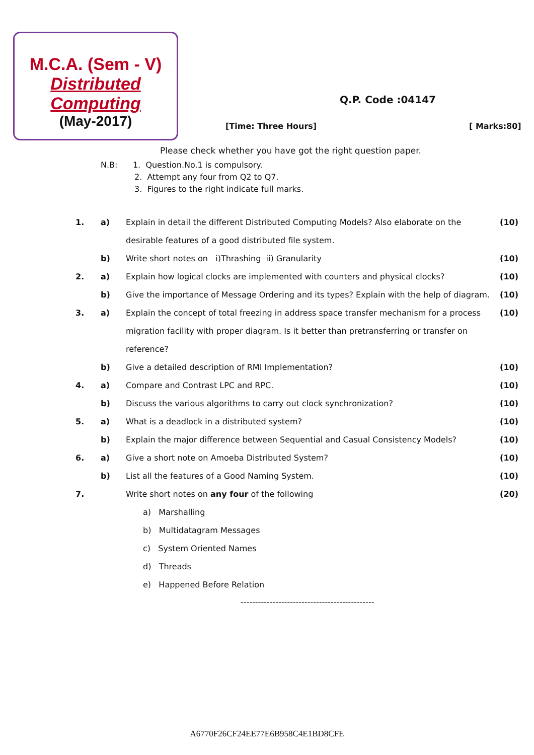M.C.A. (Sem - V)
Distributed Computing
(May-2017)
Q.P. Code :04147
[Time: Three Hours] [ Marks:80]
Please check whether you have got the right question paper.
N.B: 1. Question.No.1 is compulsory.
2. Attempt any four from Q2 to Q7.
3. Figures to the right indicate full marks.
| 1. | a) | Explain in detail the different Distributed Computing Models? Also elaborate on the desirable features of a good distributed file system. | (10) |
| | b) | Write short notes on i)Thrashing ii) Granularity | (10) |
| 2. | a) | Explain how logical clocks are implemented with counters and physical clocks? | (10) |
| | b) | Give the importance of Message Ordering and its types? Explain with the help of diagram. | (10) |
| 3. | a) | Explain the concept of total freezing in address space transfer mechanism for a process migration facility with proper diagram. Is it better than pretransferring or transfer on reference? | (10) |
| | b) | Give a detailed description of RMI Implementation? | (10) |
| 4. | a) | Compare and Contrast LPC and RPC. | (10) |
| | b) | Discuss the various algorithms to carry out clock synchronization? | (10) |
| 5. | a) | What is a deadlock in a distributed system? | (10) |
| | b) | Explain the major difference between Sequential and Casual Consistency Models? | (10) |
| 6. | a) | Give a short note on Amoeba Distributed System? | (10) |
| | b) | List all the features of a Good Naming System. | (10) |
| 7. | | Write short notes on any four of the following | (20) |
| | | a) Marshalling | |
| | | b) Multidatagram Messages | |
| | | c) System Oriented Names | |
| | | d) Threads | |
| | | e) Happened Before Relation | |
----------------------------------------------
A6770F26CF24EE77E6B958C4E1BD8CFE